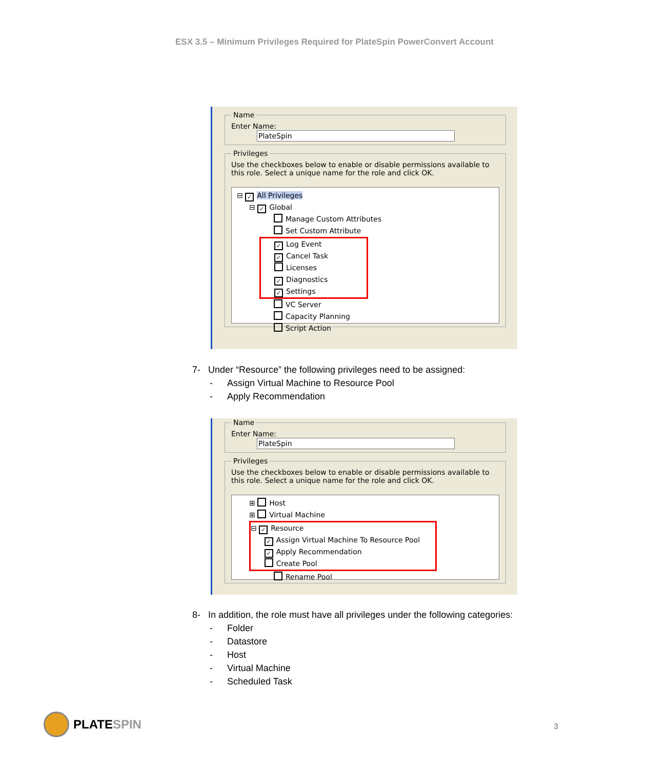ESX 3.5 – Minimum Privileges Required for PlateSpin PowerConvert Account
Name Enter Name: PlateSpin Privileges Use the checkboxes below to enable or disable permissions available to this role. Select a unique name for the role and click OK.
⊟ ✓ All Privileges
⊟ ✓ Global
Manage Custom Attributes
Set Custom Attribute
✓ Log Event
✓ Cancel Task
Licenses
✓ Diagnostics
✓ Settings
VC Server
Capacity Planning
Script Action
7- Under “Resource” the following privileges need to be assigned:
- Assign Virtual Machine to Resource Pool
- Apply Recommendation
Name Enter Name: PlateSpin Privileges Use the checkboxes below to enable or disable permissions available to this role. Select a unique name for the role and click OK.
⊞ Host
⊞ Virtual Machine
⊟ ✓ Resource
✓ Assign Virtual Machine To Resource Pool
✓ Apply Recommendation
Create Pool
Rename Pool
8- In addition, the role must have all privileges under the following categories:
- Folder
- Datastore
- Host
- Virtual Machine
- Scheduled Task
PLATE SPIN
3